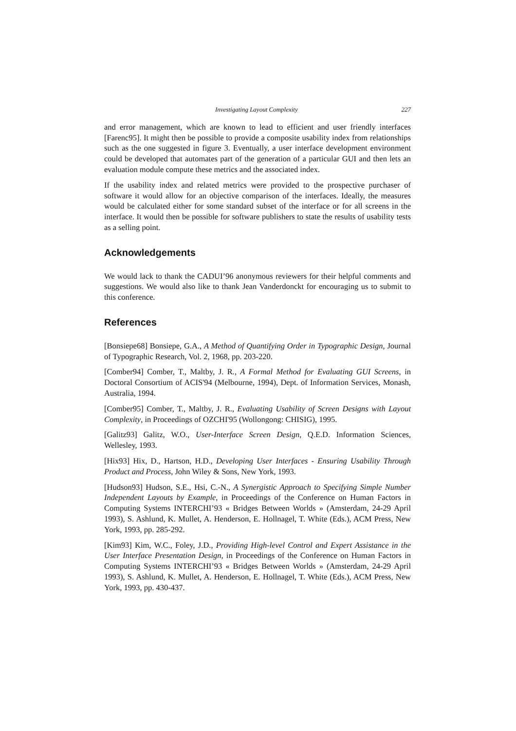Investigating Layout Complexity 227
and error management, which are known to lead to efficient and user friendly interfaces [Farenc95]. It might then be possible to provide a composite usability index from relationships such as the one suggested in figure 3. Eventually, a user interface development environment could be developed that automates part of the generation of a particular GUI and then lets an evaluation module compute these metrics and the associated index.
If the usability index and related metrics were provided to the prospective purchaser of software it would allow for an objective comparison of the interfaces. Ideally, the measures would be calculated either for some standard subset of the interface or for all screens in the interface. It would then be possible for software publishers to state the results of usability tests as a selling point.
Acknowledgements
We would lack to thank the CADUI’96 anonymous reviewers for their helpful comments and suggestions. We would also like to thank Jean Vanderdonckt for encouraging us to submit to this conference.
References
[Bonsiepe68] Bonsiepe, G.A., A Method of Quantifying Order in Typographic Design, Journal of Typographic Research, Vol. 2, 1968, pp. 203-220.
[Comber94] Comber, T., Maltby, J. R., A Formal Method for Evaluating GUI Screens, in Doctoral Consortium of ACIS'94 (Melbourne, 1994), Dept. of Information Services, Monash, Australia, 1994.
[Comber95] Comber, T., Maltby, J. R., Evaluating Usability of Screen Designs with Layout Complexity, in Proceedings of OZCHI'95 (Wollongong: CHISIG), 1995.
[Galitz93] Galitz, W.O., User-Interface Screen Design, Q.E.D. Information Sciences, Wellesley, 1993.
[Hix93] Hix, D., Hartson, H.D., Developing User Interfaces - Ensuring Usability Through Product and Process, John Wiley & Sons, New York, 1993.
[Hudson93] Hudson, S.E., Hsi, C.-N., A Synergistic Approach to Specifying Simple Number Independent Layouts by Example, in Proceedings of the Conference on Human Factors in Computing Systems INTERCHI’93 « Bridges Between Worlds » (Amsterdam, 24-29 April 1993), S. Ashlund, K. Mullet, A. Henderson, E. Hollnagel, T. White (Eds.), ACM Press, New York, 1993, pp. 285-292.
[Kim93] Kim, W.C., Foley, J.D., Providing High-level Control and Expert Assistance in the User Interface Presentation Design, in Proceedings of the Conference on Human Factors in Computing Systems INTERCHI’93 « Bridges Between Worlds » (Amsterdam, 24-29 April 1993), S. Ashlund, K. Mullet, A. Henderson, E. Hollnagel, T. White (Eds.), ACM Press, New York, 1993, pp. 430-437.